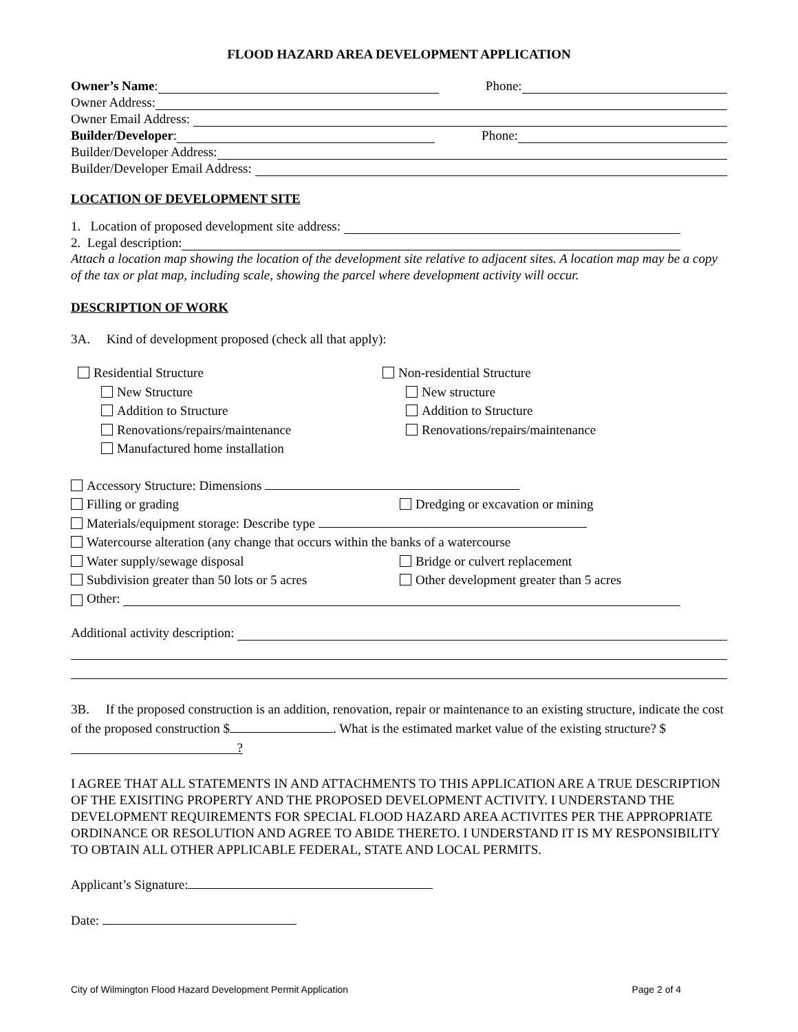FLOOD HAZARD AREA DEVELOPMENT APPLICATION
Owner’s Name: Phone:
Owner Address:
Owner Email Address:
Builder/Developer: Phone:
Builder/Developer Address:
Builder/Developer Email Address:
LOCATION OF DEVELOPMENT SITE
1. Location of proposed development site address:
2. Legal description:
Attach a location map showing the location of the development site relative to adjacent sites. A location map may be a copy of the tax or plat map, including scale, showing the parcel where development activity will occur.
DESCRIPTION OF WORK
3A. Kind of development proposed (check all that apply):
Residential Structure
New Structure
Addition to Structure
Renovations/repairs/maintenance
Manufactured home installation
Non-residential Structure
New structure
Addition to Structure
Renovations/repairs/maintenance
Accessory Structure: Dimensions
Filling or grading Dredging or excavation or mining
Materials/equipment storage: Describe type
Watercourse alteration (any change that occurs within the banks of a watercourse
Water supply/sewage disposal Bridge or culvert replacement
Subdivision greater than 50 lots or 5 acres
Other development greater than 5 acres
Other:
Additional activity description:
3B. If the proposed construction is an addition, renovation, repair or maintenance to an existing structure, indicate the cost of the proposed construction $ . What is the estimated market value of the existing structure? $?
I AGREE THAT ALL STATEMENTS IN AND ATTACHMENTS TO THIS APPLICATION ARE A TRUE DESCRIPTION OF THE EXISITING PROPERTY AND THE PROPOSED DEVELOPMENT ACTIVITY. I UNDERSTAND THE DEVELOPMENT REQUIREMENTS FOR SPECIAL FLOOD HAZARD AREA ACTIVITES PER THE APPROPRIATE ORDINANCE OR RESOLUTION AND AGREE TO ABIDE THERETO. I UNDERSTAND IT IS MY RESPONSIBILITY TO OBTAIN ALL OTHER APPLICABLE FEDERAL, STATE AND LOCAL PERMITS.
Applicant’s Signature:
Date:
City of Wilmington Flood Hazard Development Permit Application Page 2 of 4